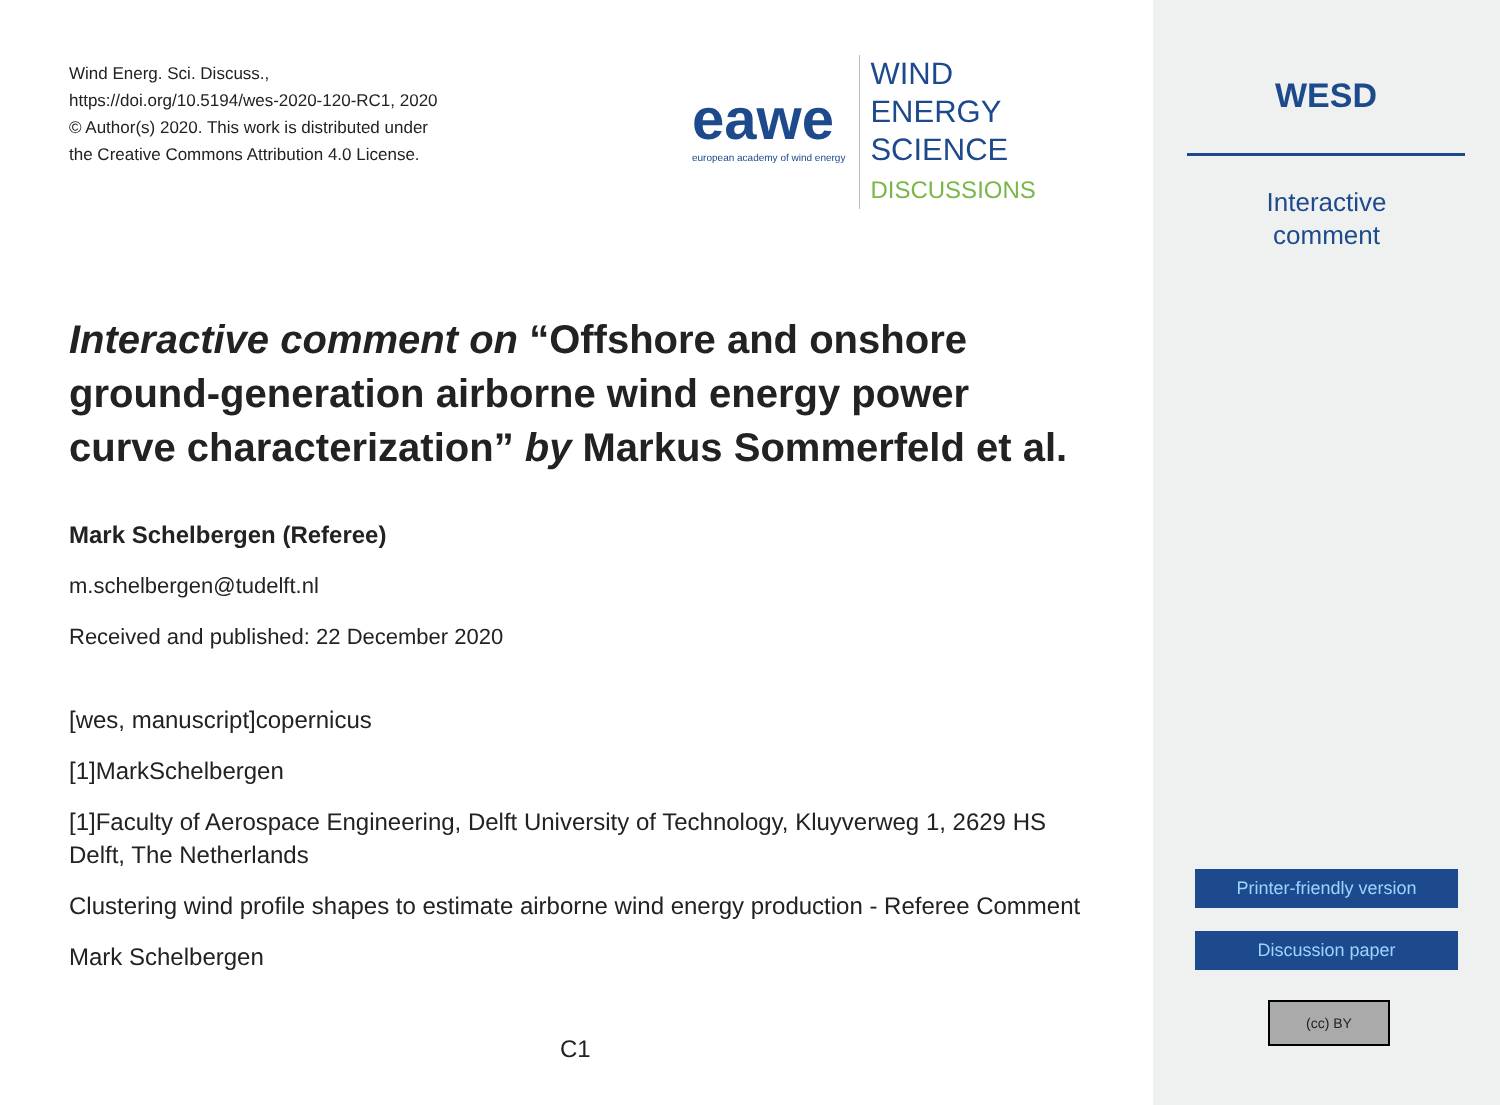Wind Energ. Sci. Discuss.,
https://doi.org/10.5194/wes-2020-120-RC1, 2020
© Author(s) 2020. This work is distributed under
the Creative Commons Attribution 4.0 License.
eawe
european academy of wind energy
WIND
ENERGY
SCIENCE
DISCUSSIONS
Interactive comment on “Offshore and onshore ground-generation airborne wind energy power curve characterization” by Markus Sommerfeld et al.
Mark Schelbergen (Referee)
m.schelbergen@tudelft.nl
Received and published: 22 December 2020
[wes, manuscript]copernicus
[1]MarkSchelbergen
[1]Faculty of Aerospace Engineering, Delft University of Technology, Kluyverweg 1, 2629 HS Delft, The Netherlands
Clustering wind profile shapes to estimate airborne wind energy production - Referee Comment
Mark Schelbergen
C1
WESD
Interactive
comment
Printer-friendly version
Discussion paper
(cc) BY